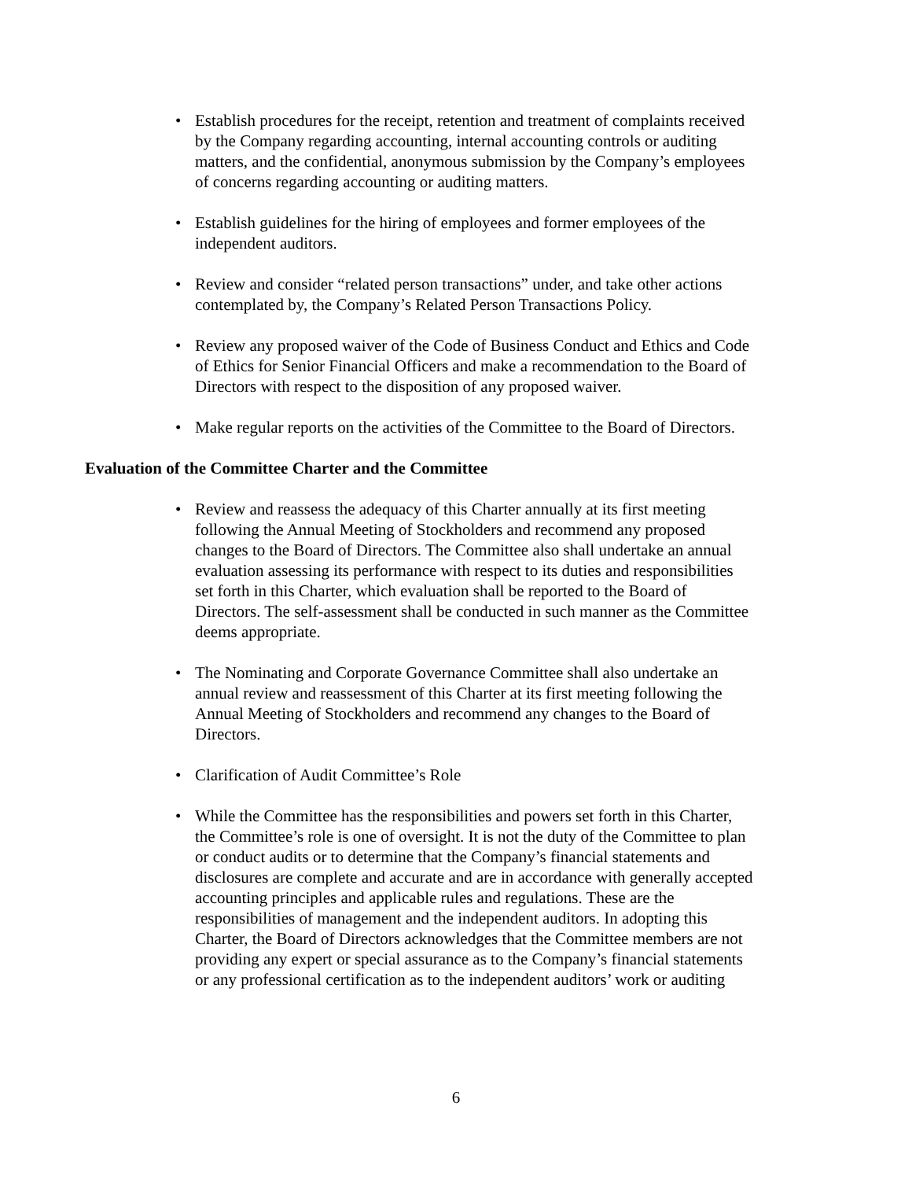• Establish procedures for the receipt, retention and treatment of complaints received by the Company regarding accounting, internal accounting controls or auditing matters, and the confidential, anonymous submission by the Company’s employees of concerns regarding accounting or auditing matters.
• Establish guidelines for the hiring of employees and former employees of the independent auditors.
• Review and consider “related person transactions” under, and take other actions contemplated by, the Company’s Related Person Transactions Policy.
• Review any proposed waiver of the Code of Business Conduct and Ethics and Code of Ethics for Senior Financial Officers and make a recommendation to the Board of Directors with respect to the disposition of any proposed waiver.
• Make regular reports on the activities of the Committee to the Board of Directors.
Evaluation of the Committee Charter and the Committee
• Review and reassess the adequacy of this Charter annually at its first meeting following the Annual Meeting of Stockholders and recommend any proposed changes to the Board of Directors. The Committee also shall undertake an annual evaluation assessing its performance with respect to its duties and responsibilities set forth in this Charter, which evaluation shall be reported to the Board of Directors. The self-assessment shall be conducted in such manner as the Committee deems appropriate.
• The Nominating and Corporate Governance Committee shall also undertake an annual review and reassessment of this Charter at its first meeting following the Annual Meeting of Stockholders and recommend any changes to the Board of Directors.
• Clarification of Audit Committee’s Role
• While the Committee has the responsibilities and powers set forth in this Charter, the Committee’s role is one of oversight. It is not the duty of the Committee to plan or conduct audits or to determine that the Company’s financial statements and disclosures are complete and accurate and are in accordance with generally accepted accounting principles and applicable rules and regulations. These are the responsibilities of management and the independent auditors. In adopting this Charter, the Board of Directors acknowledges that the Committee members are not providing any expert or special assurance as to the Company’s financial statements or any professional certification as to the independent auditors’ work or auditing
6